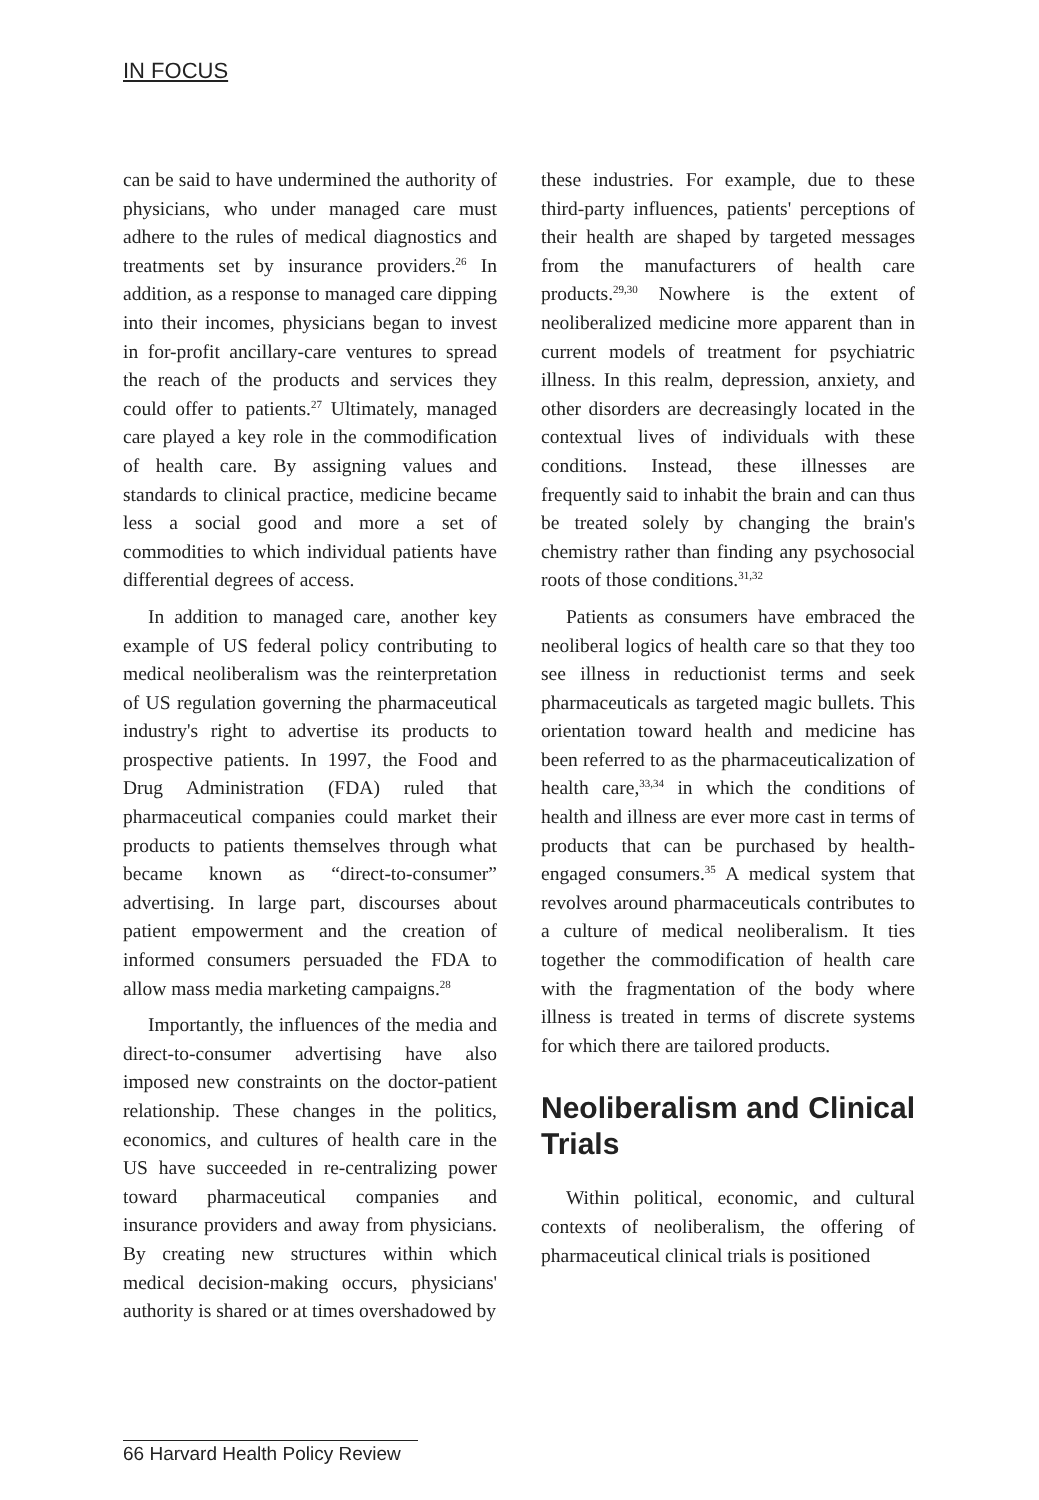IN FOCUS
can be said to have undermined the authority of physicians, who under managed care must adhere to the rules of medical diagnostics and treatments set by insurance providers.<sup>26</sup> In addition, as a response to managed care dipping into their incomes, physicians began to invest in for-profit ancillary-care ventures to spread the reach of the products and services they could offer to patients.<sup>27</sup> Ultimately, managed care played a key role in the commodification of health care. By assigning values and standards to clinical practice, medicine became less a social good and more a set of commodities to which individual patients have differential degrees of access.
In addition to managed care, another key example of US federal policy contributing to medical neoliberalism was the reinterpretation of US regulation governing the pharmaceutical industry's right to advertise its products to prospective patients. In 1997, the Food and Drug Administration (FDA) ruled that pharmaceutical companies could market their products to patients themselves through what became known as “direct-to-consumer” advertising. In large part, discourses about patient empowerment and the creation of informed consumers persuaded the FDA to allow mass media marketing campaigns.<sup>28</sup>
Importantly, the influences of the media and direct-to-consumer advertising have also imposed new constraints on the doctor-patient relationship. These changes in the politics, economics, and cultures of health care in the US have succeeded in re-centralizing power toward pharmaceutical companies and insurance providers and away from physicians. By creating new structures within which medical decision-making occurs, physicians' authority is shared or at times overshadowed by
these industries. For example, due to these third-party influences, patients' perceptions of their health are shaped by targeted messages from the manufacturers of health care products.<sup>29,30</sup> Nowhere is the extent of neoliberalized medicine more apparent than in current models of treatment for psychiatric illness. In this realm, depression, anxiety, and other disorders are decreasingly located in the contextual lives of individuals with these conditions. Instead, these illnesses are frequently said to inhabit the brain and can thus be treated solely by changing the brain's chemistry rather than finding any psychosocial roots of those conditions.<sup>31,32</sup>
Patients as consumers have embraced the neoliberal logics of health care so that they too see illness in reductionist terms and seek pharmaceuticals as targeted magic bullets. This orientation toward health and medicine has been referred to as the pharmaceuticalization of health care,<sup>33,34</sup> in which the conditions of health and illness are ever more cast in terms of products that can be purchased by health-engaged consumers.<sup>35</sup> A medical system that revolves around pharmaceuticals contributes to a culture of medical neoliberalism. It ties together the commodification of health care with the fragmentation of the body where illness is treated in terms of discrete systems for which there are tailored products.
Neoliberalism and Clinical Trials
Within political, economic, and cultural contexts of neoliberalism, the offering of pharmaceutical clinical trials is positioned
66 Harvard Health Policy Review